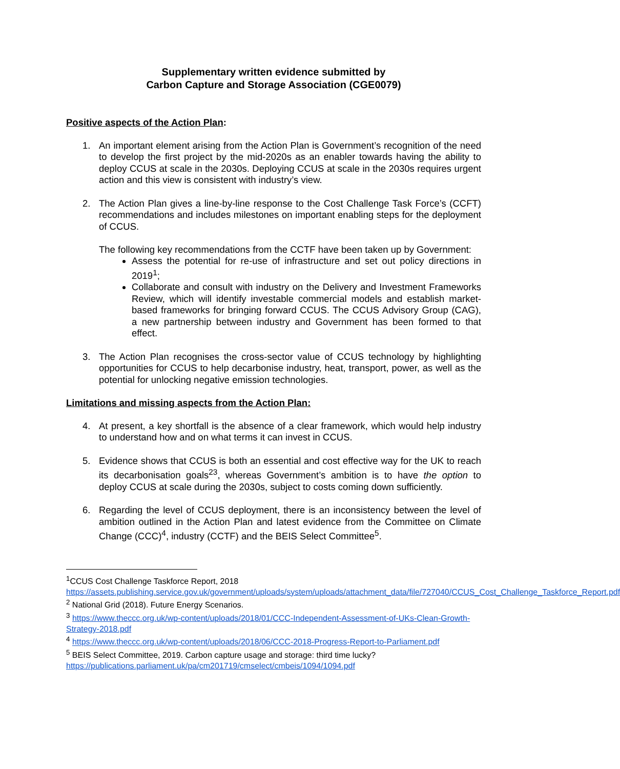Supplementary written evidence submitted by
Carbon Capture and Storage Association (CGE0079)
Positive aspects of the Action Plan:
1. An important element arising from the Action Plan is Government’s recognition of the need to develop the first project by the mid-2020s as an enabler towards having the ability to deploy CCUS at scale in the 2030s. Deploying CCUS at scale in the 2030s requires urgent action and this view is consistent with industry’s view.
2. The Action Plan gives a line-by-line response to the Cost Challenge Task Force’s (CCFT) recommendations and includes milestones on important enabling steps for the deployment of CCUS.
The following key recommendations from the CCTF have been taken up by Government:
Assess the potential for re-use of infrastructure and set out policy directions in 2019<sup>1</sup>;
Collaborate and consult with industry on the Delivery and Investment Frameworks Review, which will identify investable commercial models and establish market-based frameworks for bringing forward CCUS. The CCUS Advisory Group (CAG), a new partnership between industry and Government has been formed to that effect.
3. The Action Plan recognises the cross-sector value of CCUS technology by highlighting opportunities for CCUS to help decarbonise industry, heat, transport, power, as well as the potential for unlocking negative emission technologies.
Limitations and missing aspects from the Action Plan:
4. At present, a key shortfall is the absence of a clear framework, which would help industry to understand how and on what terms it can invest in CCUS.
5. Evidence shows that CCUS is both an essential and cost effective way for the UK to reach its decarbonisation goals<sup>23</sup>, whereas Government’s ambition is to have the option to deploy CCUS at scale during the 2030s, subject to costs coming down sufficiently.
6. Regarding the level of CCUS deployment, there is an inconsistency between the level of ambition outlined in the Action Plan and latest evidence from the Committee on Climate Change (CCC)<sup>4</sup>, industry (CCTF) and the BEIS Select Committee<sup>5</sup>.
<sup>1</sup> CCUS Cost Challenge Taskforce Report, 2018 https://assets.publishing.service.gov.uk/government/uploads/system/uploads/attachment_data/file/727040/CCUS_Cost_Challenge_Taskforce_Report.pdf
<sup>2</sup> National Grid (2018). Future Energy Scenarios.
<sup>3</sup> https://www.theccc.org.uk/wp-content/uploads/2018/01/CCC-Independent-Assessment-of-UKs-Clean-Growth-Strategy-2018.pdf
<sup>4</sup> https://www.theccc.org.uk/wp-content/uploads/2018/06/CCC-2018-Progress-Report-to-Parliament.pdf
<sup>5</sup> BEIS Select Committee, 2019. Carbon capture usage and storage: third time lucky? https://publications.parliament.uk/pa/cm201719/cmselect/cmbeis/1094/1094.pdf